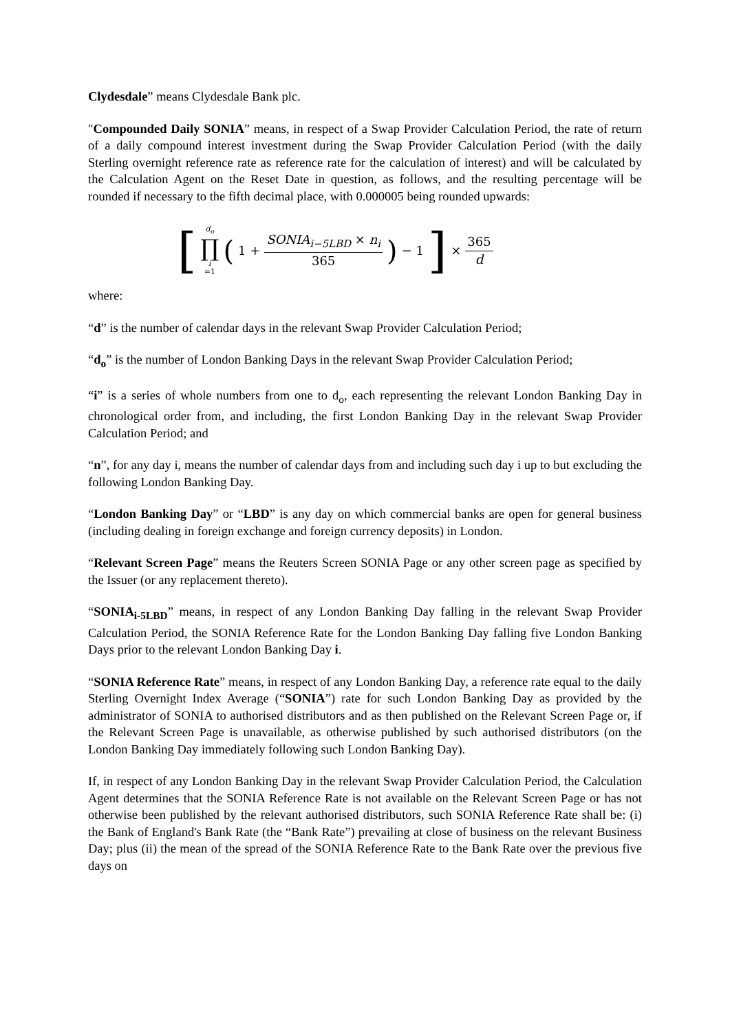Clydesdale” means Clydesdale Bank plc.
"Compounded Daily SONIA” means, in respect of a Swap Provider Calculation Period, the rate of return of a daily compound interest investment during the Swap Provider Calculation Period (with the daily Sterling overnight reference rate as reference rate for the calculation of interest) and will be calculated by the Calculation Agent on the Reset Date in question, as follows, and the resulting percentage will be rounded if necessary to the fifth decimal place, with 0.000005 being rounded upwards:
[d<sub>o</sub> ∏ i =1 (1 + SONIA<sub>i−5LBD</sub> × n<sub>i</sub> 365) − 1] × 365 d
where:
“d” is the number of calendar days in the relevant Swap Provider Calculation Period;
“d<sub>o</sub>” is the number of London Banking Days in the relevant Swap Provider Calculation Period;
“i” is a series of whole numbers from one to d<sub>o</sub>, each representing the relevant London Banking Day in chronological order from, and including, the first London Banking Day in the relevant Swap Provider Calculation Period; and
“n”, for any day i, means the number of calendar days from and including such day i up to but excluding the following London Banking Day.
“London Banking Day” or “LBD” is any day on which commercial banks are open for general business (including dealing in foreign exchange and foreign currency deposits) in London.
“Relevant Screen Page” means the Reuters Screen SONIA Page or any other screen page as specified by the Issuer (or any replacement thereto).
“SONIA<sub>i-5LBD</sub>” means, in respect of any London Banking Day falling in the relevant Swap Provider Calculation Period, the SONIA Reference Rate for the London Banking Day falling five London Banking Days prior to the relevant London Banking Day i.
“SONIA Reference Rate” means, in respect of any London Banking Day, a reference rate equal to the daily Sterling Overnight Index Average (“SONIA”) rate for such London Banking Day as provided by the administrator of SONIA to authorised distributors and as then published on the Relevant Screen Page or, if the Relevant Screen Page is unavailable, as otherwise published by such authorised distributors (on the London Banking Day immediately following such London Banking Day).
If, in respect of any London Banking Day in the relevant Swap Provider Calculation Period, the Calculation Agent determines that the SONIA Reference Rate is not available on the Relevant Screen Page or has not otherwise been published by the relevant authorised distributors, such SONIA Reference Rate shall be: (i) the Bank of England's Bank Rate (the “Bank Rate”) prevailing at close of business on the relevant Business Day; plus (ii) the mean of the spread of the SONIA Reference Rate to the Bank Rate over the previous five days on